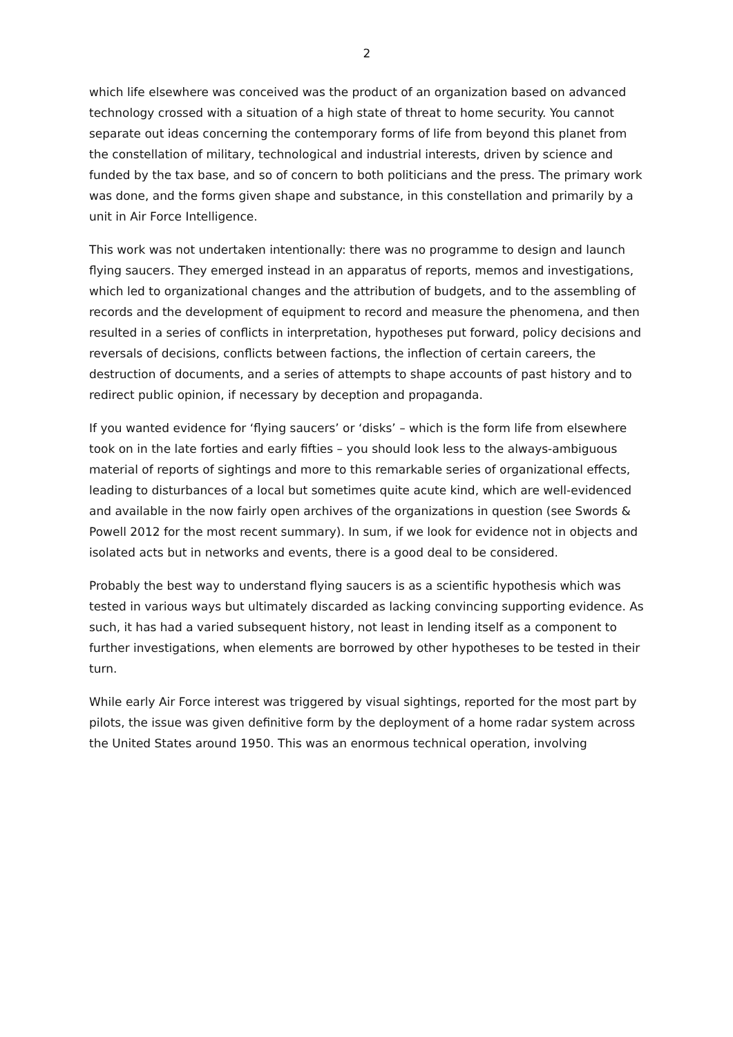2
which life elsewhere was conceived was the product of an organization based on advanced technology crossed with a situation of a high state of threat to home security. You cannot separate out ideas concerning the contemporary forms of life from beyond this planet from the constellation of military, technological and industrial interests, driven by science and funded by the tax base, and so of concern to both politicians and the press. The primary work was done, and the forms given shape and substance, in this constellation and primarily by a unit in Air Force Intelligence.
This work was not undertaken intentionally: there was no programme to design and launch flying saucers. They emerged instead in an apparatus of reports, memos and investigations, which led to organizational changes and the attribution of budgets, and to the assembling of records and the development of equipment to record and measure the phenomena, and then resulted in a series of conflicts in interpretation, hypotheses put forward, policy decisions and reversals of decisions, conflicts between factions, the inflection of certain careers, the destruction of documents, and a series of attempts to shape accounts of past history and to redirect public opinion, if necessary by deception and propaganda.
If you wanted evidence for ‘flying saucers’ or ‘disks’ – which is the form life from elsewhere took on in the late forties and early fifties – you should look less to the always-ambiguous material of reports of sightings and more to this remarkable series of organizational effects, leading to disturbances of a local but sometimes quite acute kind, which are well-evidenced and available in the now fairly open archives of the organizations in question (see Swords & Powell 2012 for the most recent summary). In sum, if we look for evidence not in objects and isolated acts but in networks and events, there is a good deal to be considered.
Probably the best way to understand flying saucers is as a scientific hypothesis which was tested in various ways but ultimately discarded as lacking convincing supporting evidence. As such, it has had a varied subsequent history, not least in lending itself as a component to further investigations, when elements are borrowed by other hypotheses to be tested in their turn.
While early Air Force interest was triggered by visual sightings, reported for the most part by pilots, the issue was given definitive form by the deployment of a home radar system across the United States around 1950. This was an enormous technical operation, involving